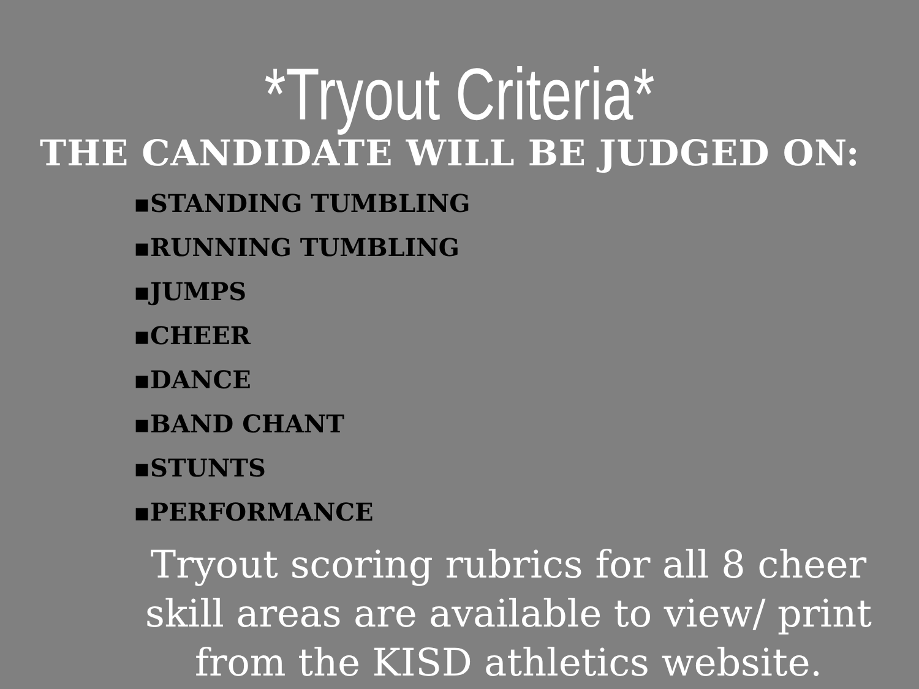*Tryout Criteria*
THE CANDIDATE WILL BE JUDGED ON:
▪STANDING TUMBLING
▪RUNNING TUMBLING
▪JUMPS
▪CHEER
▪DANCE
▪BAND CHANT
▪STUNTS
▪PERFORMANCE
Tryout scoring rubrics for all 8 cheer skill areas are available to view/ print from the KISD athletics website.